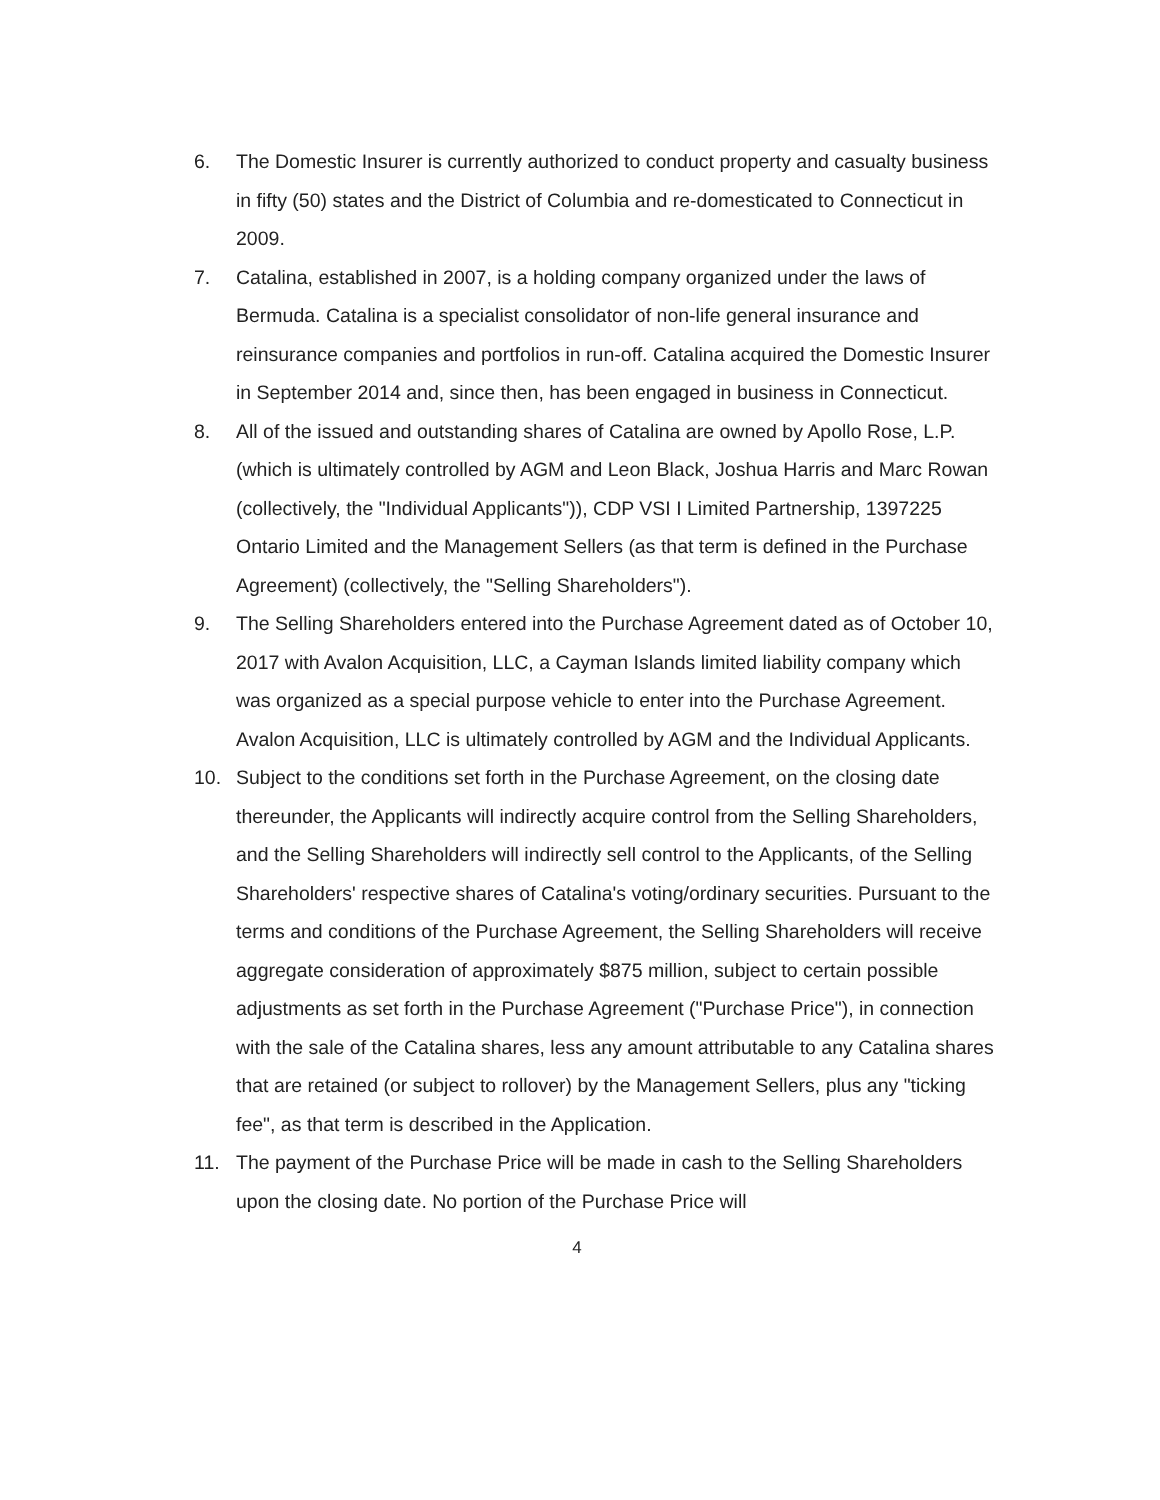6. The Domestic Insurer is currently authorized to conduct property and casualty business in fifty (50) states and the District of Columbia and re-domesticated to Connecticut in 2009.
7. Catalina, established in 2007, is a holding company organized under the laws of Bermuda. Catalina is a specialist consolidator of non-life general insurance and reinsurance companies and portfolios in run-off. Catalina acquired the Domestic Insurer in September 2014 and, since then, has been engaged in business in Connecticut.
8. All of the issued and outstanding shares of Catalina are owned by Apollo Rose, L.P. (which is ultimately controlled by AGM and Leon Black, Joshua Harris and Marc Rowan (collectively, the "Individual Applicants")), CDP VSI I Limited Partnership, 1397225 Ontario Limited and the Management Sellers (as that term is defined in the Purchase Agreement) (collectively, the "Selling Shareholders").
9. The Selling Shareholders entered into the Purchase Agreement dated as of October 10, 2017 with Avalon Acquisition, LLC, a Cayman Islands limited liability company which was organized as a special purpose vehicle to enter into the Purchase Agreement. Avalon Acquisition, LLC is ultimately controlled by AGM and the Individual Applicants.
10. Subject to the conditions set forth in the Purchase Agreement, on the closing date thereunder, the Applicants will indirectly acquire control from the Selling Shareholders, and the Selling Shareholders will indirectly sell control to the Applicants, of the Selling Shareholders' respective shares of Catalina's voting/ordinary securities. Pursuant to the terms and conditions of the Purchase Agreement, the Selling Shareholders will receive aggregate consideration of approximately $875 million, subject to certain possible adjustments as set forth in the Purchase Agreement ("Purchase Price"), in connection with the sale of the Catalina shares, less any amount attributable to any Catalina shares that are retained (or subject to rollover) by the Management Sellers, plus any "ticking fee", as that term is described in the Application.
11. The payment of the Purchase Price will be made in cash to the Selling Shareholders upon the closing date. No portion of the Purchase Price will
4